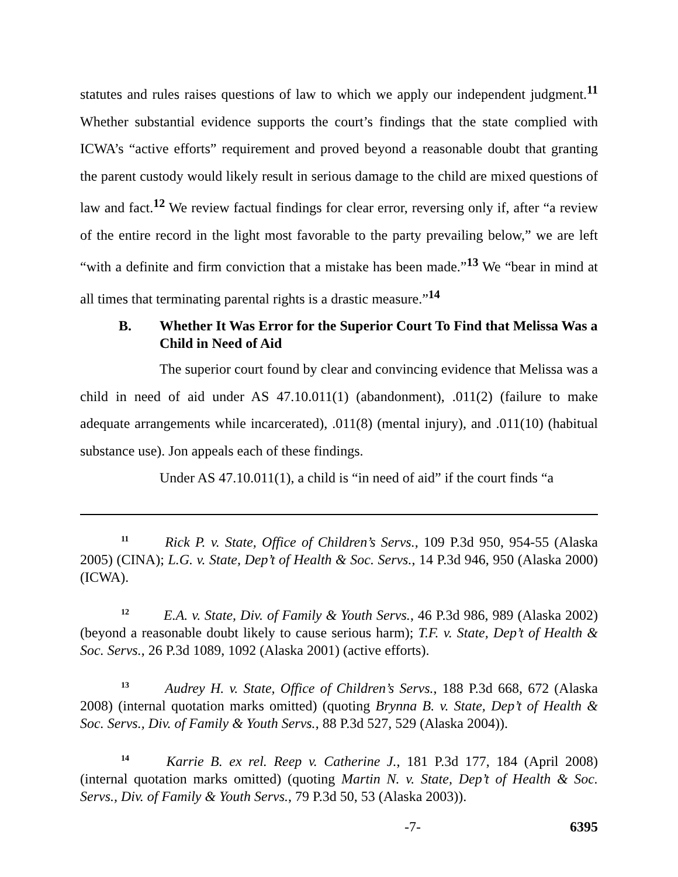statutes and rules raises questions of law to which we apply our independent judgment.<sup>11</sup> Whether substantial evidence supports the court’s findings that the state complied with ICWA’s “active efforts” requirement and proved beyond a reasonable doubt that granting the parent custody would likely result in serious damage to the child are mixed questions of law and fact.<sup>12</sup> We review factual findings for clear error, reversing only if, after “a review of the entire record in the light most favorable to the party prevailing below,” we are left “with a definite and firm conviction that a mistake has been made.”<sup>13</sup> We “bear in mind at all times that terminating parental rights is a drastic measure.”<sup>14</sup>
B. Whether It Was Error for the Superior Court To Find that Melissa Was a Child in Need of Aid
The superior court found by clear and convincing evidence that Melissa was a child in need of aid under AS 47.10.011(1) (abandonment), .011(2) (failure to make adequate arrangements while incarcerated), .011(8) (mental injury), and .011(10) (habitual substance use). Jon appeals each of these findings.
Under AS 47.10.011(1), a child is “in need of aid” if the court finds “a
<sup>11</sup> Rick P. v. State, Office of Children’s Servs., 109 P.3d 950, 954-55 (Alaska 2005) (CINA); L.G. v. State, Dep’t of Health & Soc. Servs., 14 P.3d 946, 950 (Alaska 2000) (ICWA).
<sup>12</sup> E.A. v. State, Div. of Family & Youth Servs., 46 P.3d 986, 989 (Alaska 2002) (beyond a reasonable doubt likely to cause serious harm); T.F. v. State, Dep’t of Health & Soc. Servs., 26 P.3d 1089, 1092 (Alaska 2001) (active efforts).
<sup>13</sup> Audrey H. v. State, Office of Children’s Servs., 188 P.3d 668, 672 (Alaska 2008) (internal quotation marks omitted) (quoting Brynna B. v. State, Dep’t of Health & Soc. Servs., Div. of Family & Youth Servs., 88 P.3d 527, 529 (Alaska 2004)).
<sup>14</sup> Karrie B. ex rel. Reep v. Catherine J., 181 P.3d 177, 184 (April 2008) (internal quotation marks omitted) (quoting Martin N. v. State, Dep’t of Health & Soc. Servs., Div. of Family & Youth Servs., 79 P.3d 50, 53 (Alaska 2003)).
-7- 6395